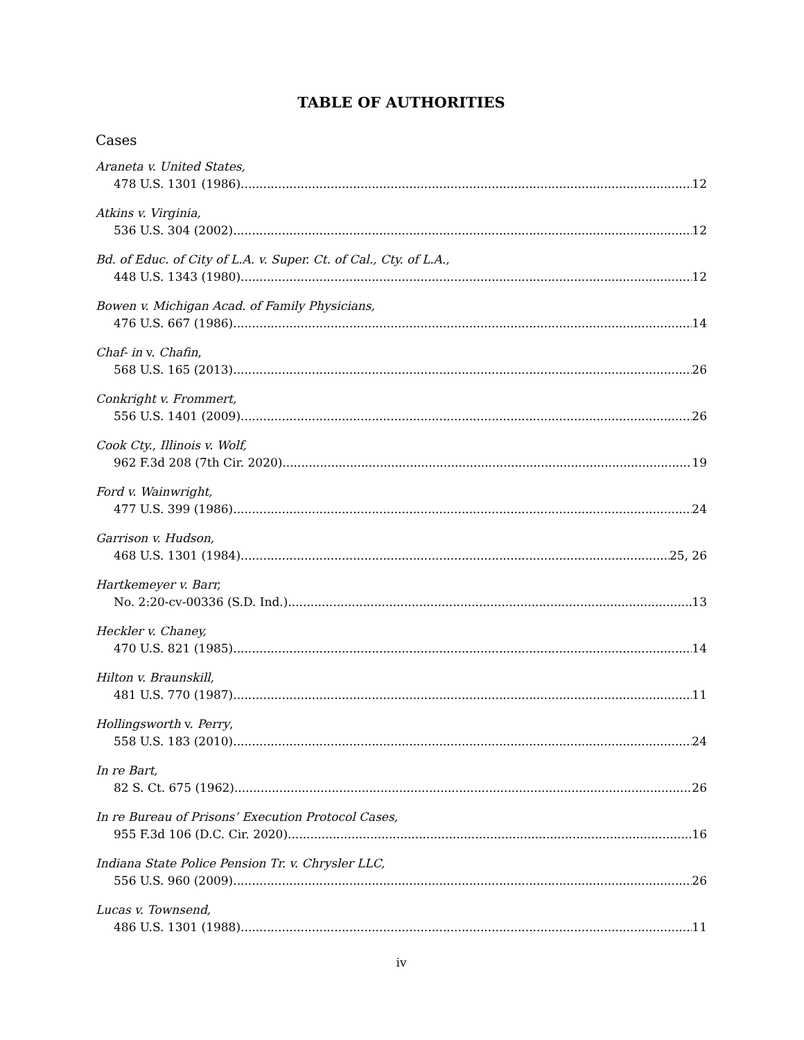TABLE OF AUTHORITIES
Cases
Araneta v. United States,
478 U.S. 1301 (1986) 12
Atkins v. Virginia,
536 U.S. 304 (2002) 12
Bd. of Educ. of City of L.A. v. Super. Ct. of Cal., Cty. of L.A.,
448 U.S. 1343 (1980) 12
Bowen v. Michigan Acad. of Family Physicians,
476 U.S. 667 (1986) 14
Chaf- in v. Chafin,
568 U.S. 165 (2013) 26
Conkright v. Frommert,
556 U.S. 1401 (2009) 26
Cook Cty., Illinois v. Wolf,
962 F.3d 208 (7th Cir. 2020) 19
Ford v. Wainwright,
477 U.S. 399 (1986) 24
Garrison v. Hudson,
468 U.S. 1301 (1984) 25, 26
Hartkemeyer v. Barr,
No. 2:20-cv-00336 (S.D. Ind.) 13
Heckler v. Chaney,
470 U.S. 821 (1985) 14
Hilton v. Braunskill,
481 U.S. 770 (1987) 11
Hollingsworth v. Perry,
558 U.S. 183 (2010) 24
In re Bart,
82 S. Ct. 675 (1962) 26
In re Bureau of Prisons’ Execution Protocol Cases,
955 F.3d 106 (D.C. Cir. 2020) 16
Indiana State Police Pension Tr. v. Chrysler LLC,
556 U.S. 960 (2009) 26
Lucas v. Townsend,
486 U.S. 1301 (1988) 11
iv